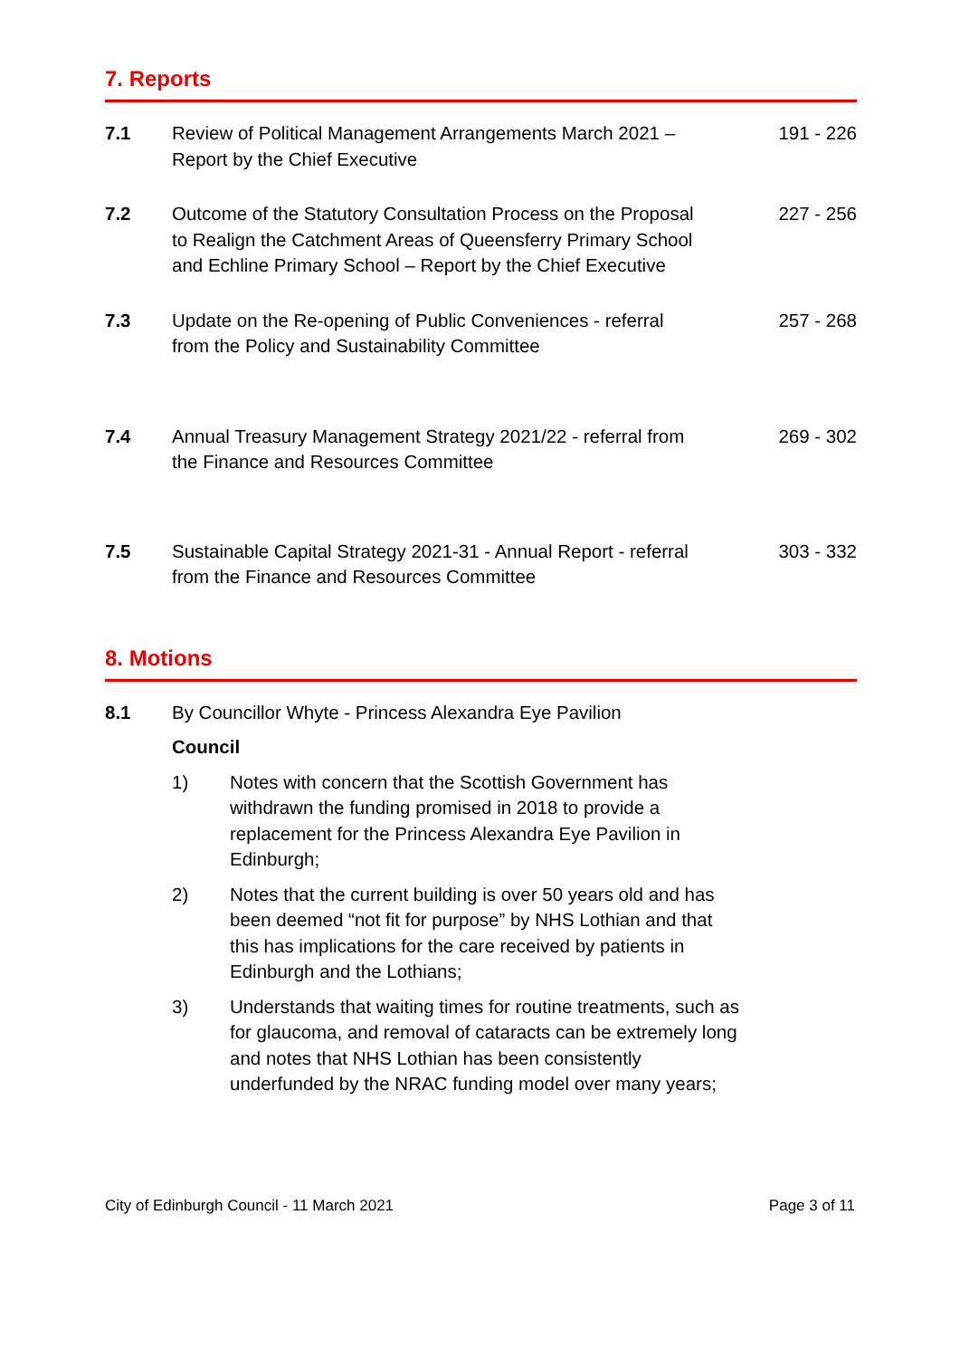7. Reports
7.1 Review of Political Management Arrangements March 2021 – Report by the Chief Executive
191 - 226
7.2 Outcome of the Statutory Consultation Process on the Proposal to Realign the Catchment Areas of Queensferry Primary School and Echline Primary School – Report by the Chief Executive
227 - 256
7.3 Update on the Re-opening of Public Conveniences - referral from the Policy and Sustainability Committee
257 - 268
7.4 Annual Treasury Management Strategy 2021/22 - referral from the Finance and Resources Committee
269 - 302
7.5 Sustainable Capital Strategy 2021-31 - Annual Report - referral from the Finance and Resources Committee
303 - 332
8. Motions
8.1 By Councillor Whyte - Princess Alexandra Eye Pavilion
Council
1) Notes with concern that the Scottish Government has withdrawn the funding promised in 2018 to provide a replacement for the Princess Alexandra Eye Pavilion in Edinburgh;
2) Notes that the current building is over 50 years old and has been deemed “not fit for purpose” by NHS Lothian and that this has implications for the care received by patients in Edinburgh and the Lothians;
3) Understands that waiting times for routine treatments, such as for glaucoma, and removal of cataracts can be extremely long and notes that NHS Lothian has been consistently underfunded by the NRAC funding model over many years;
City of Edinburgh Council - 11 March 2021 Page 3 of 11